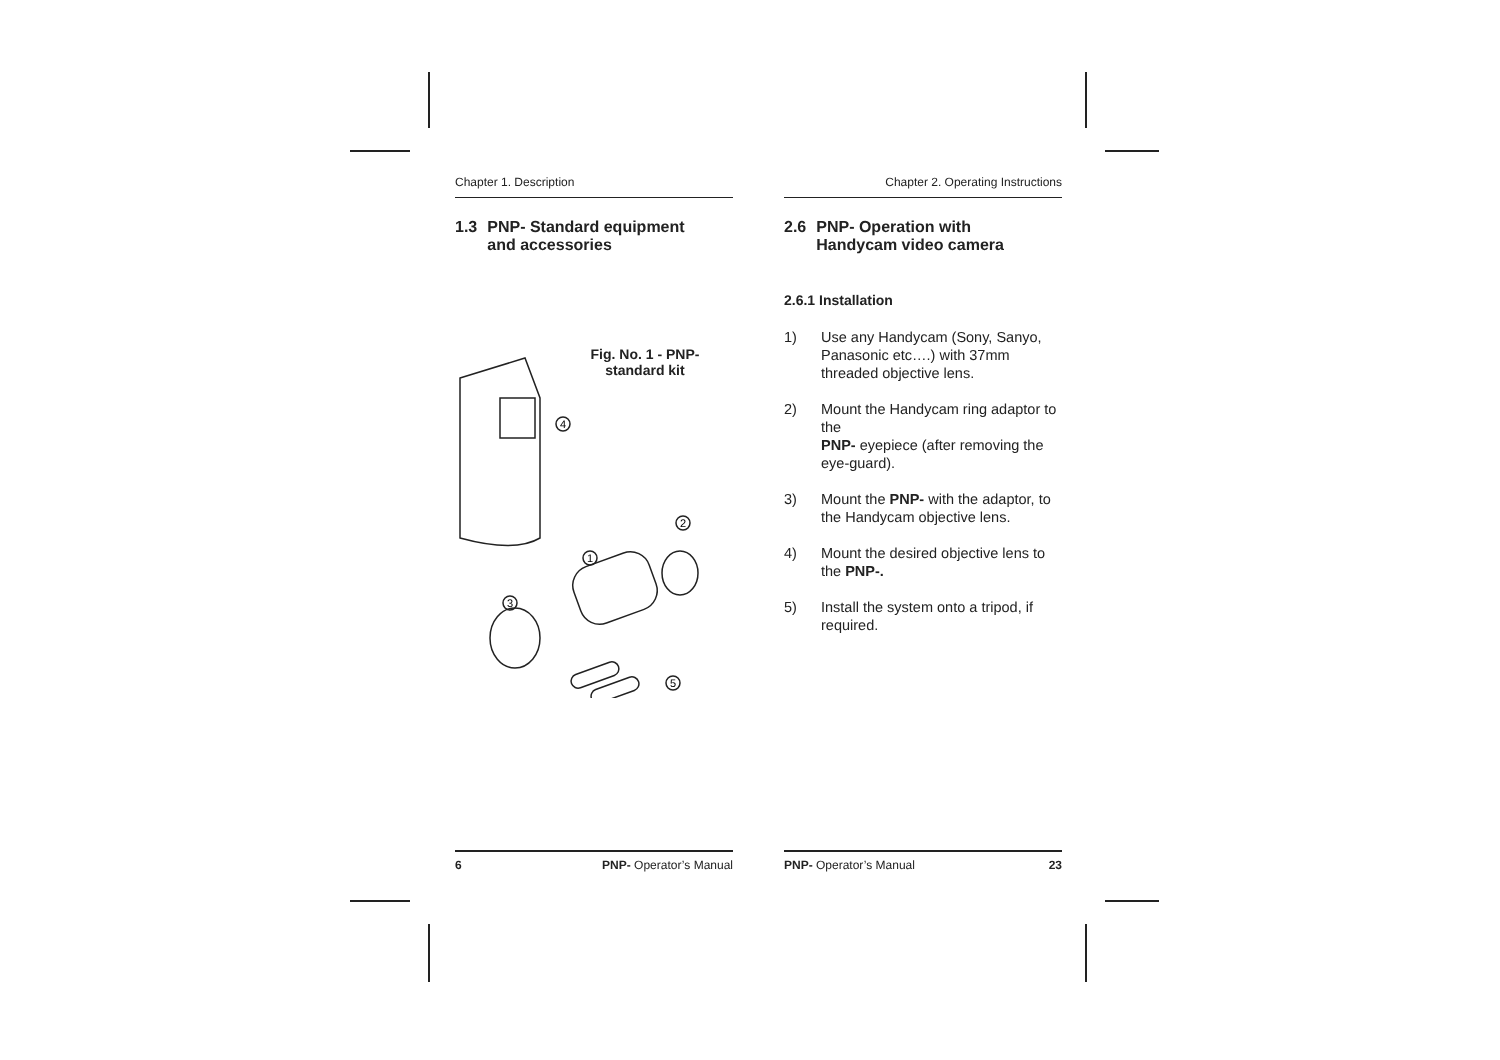Chapter 1. Description
1.3 PNP- Standard equipment
and accessories
Fig. No. 1 - PNP-
standard kit
4
2
1
3
5
6 PNP- Operator’s Manual
Chapter 2. Operating Instructions
2.6 PNP- Operation with
Handycam video camera
2.6.1 Installation
1) Use any Handycam (Sony, Sanyo, Panasonic etc….) with 37mm threaded objective lens.
2) Mount the Handycam ring adaptor to the
PNP- eyepiece (after removing the eye-guard).
3) Mount the PNP- with the adaptor, to the Handycam objective lens.
4) Mount the desired objective lens to the PNP-.
5) Install the system onto a tripod, if required.
PNP- Operator’s Manual 23